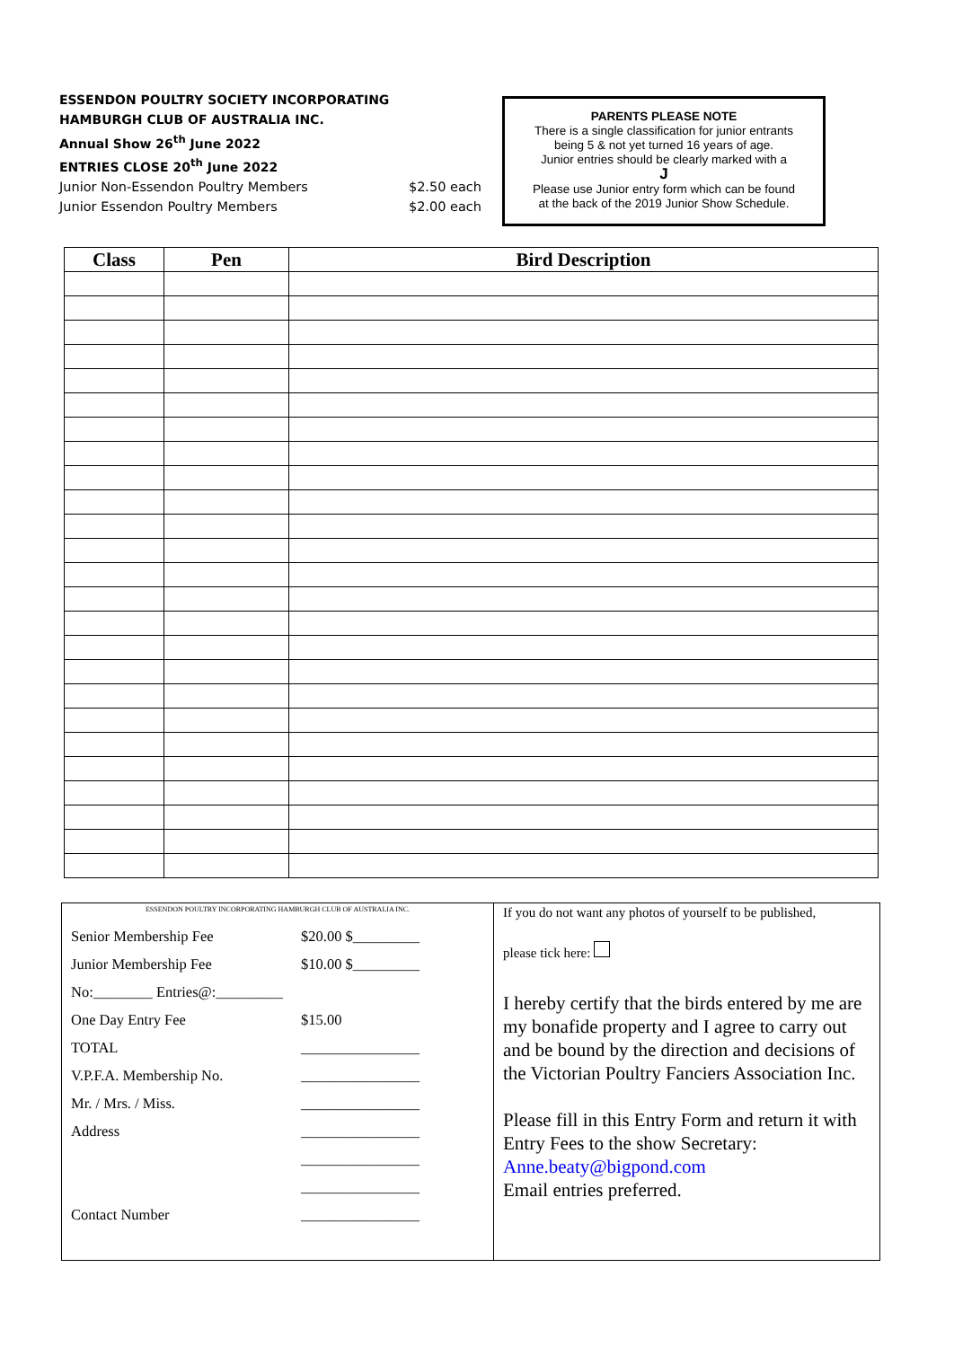ESSENDON POULTRY SOCIETY INCORPORATING
HAMBURGH CLUB OF AUSTRALIA INC.
Annual Show 26<sup>th</sup> June 2022
ENTRIES CLOSE 20<sup>th</sup> June 2022
Junior Non-Essendon Poultry Members $2.50 each
Junior Essendon Poultry Members $2.00 each
PARENTS PLEASE NOTE
There is a single classification for junior entrants
being 5 & not yet turned 16 years of age.
Junior entries should be clearly marked with a
J
Please use Junior entry form which can be found
at the back of the 2019 Junior Show Schedule.
| Class | Pen | Bird Description |
| --- | --- | --- |
ESSENDON POULTRY INCORPORATING HAMBURGH CLUB OF AUSTRALIA INC.
| Senior Membership Fee | $20.00 $_________ |
| Junior Membership Fee | $10.00 $_________ |
| No:________ Entries@:_________ | |
| One Day Entry Fee | $15.00 |
| TOTAL | ________________ |
| V.P.F.A. Membership No. | ________________ |
| Mr. / Mrs. / Miss. | ________________ |
| Address | ________________ |
| | ________________ |
| | ________________ |
| Contact Number | ________________ |
If you do not want any photos of yourself to be published,
please tick here:
I hereby certify that the birds entered by me are my bonafide property and I agree to carry out and be bound by the direction and decisions of the Victorian Poultry Fanciers Association Inc.
Please fill in this Entry Form and return it with Entry Fees to the show Secretary: Anne.beaty@bigpond.com
Email entries preferred.